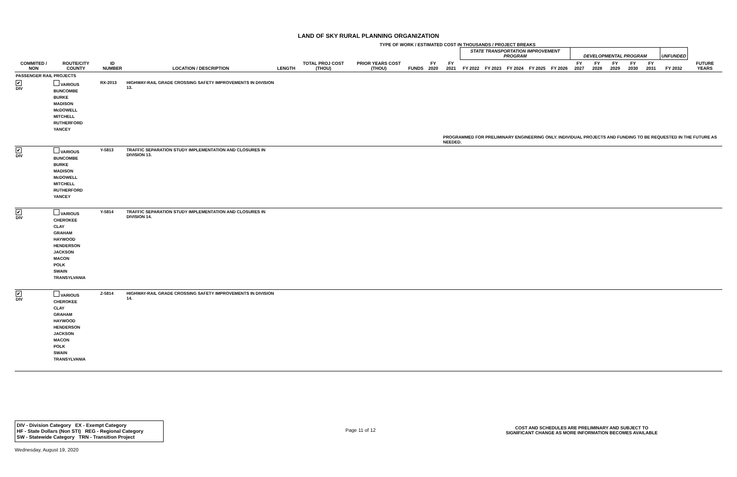LAND OF SKY RURAL PLANNING ORGANIZATION
TYPE OF WORK / ESTIMATED COST IN THOUSANDS / PROJECT BREAKS
| | | | | | | | | | | STATE TRANSPORTATION IMPROVEMENT PROGRAM | | | | | DEVELOPMENTAL PROGRAM | | | | | UNFUNDED | |
| --- | --- | --- | --- | --- | --- | --- | --- | --- | --- | --- | --- | --- | --- | --- | --- | --- | --- | --- | --- | --- | --- |
| COMMITED / NON | ROUTE/CITY COUNTY | ID NUMBER | LOCATION / DESCRIPTION | LENGTH | TOTAL PROJ COST (THOU) | PRIOR YEARS COST (THOU) | FUNDS | FY 2020 | FY 2021 | FY 2022 | FY 2023 | FY 2024 | FY 2025 | FY 2026 | FY 2027 | FY 2028 | FY 2029 | FY 2030 | FY 2031 | FY 2032 | FUTURE YEARS |
| PASSENGER RAIL PROJECTS | | | | | | | | | | | | | | | | | | | | | |
| ✔ DIV | VARIOUS BUNCOMBE BURKE MADISON McDOWELL MITCHELL RUTHERFORD YANCEY | RX-2013 | HIGHWAY-RAIL GRADE CROSSING SAFETY IMPROVEMENTS IN DIVISION 13. | | | | | | | | | | | | | | | | | | |
| | | | | | | | | | PROGRAMMED FOR PRELIMINARY ENGINEERING ONLY. INDIVIDUAL PROJECTS AND FUNDING TO BE REQUESTED IN THE FUTURE AS NEEDED. | | | | | | | | | | | | |
| ✔ DIV | VARIOUS BUNCOMBE BURKE MADISON McDOWELL MITCHELL RUTHERFORD YANCEY | Y-5813 | TRAFFIC SEPARATION STUDY IMPLEMENTATION AND CLOSURES IN DIVISION 13. | | | | | | | | | | | | | | | | | | |
| ✔ DIV | VARIOUS CHEROKEE CLAY GRAHAM HAYWOOD HENDERSON JACKSON MACON POLK SWAIN TRANSYLVANIA | Y-5814 | TRAFFIC SEPARATION STUDY IMPLEMENTATION AND CLOSURES IN DIVISION 14. | | | | | | | | | | | | | | | | | | |
| ✔ DIV | VARIOUS CHEROKEE CLAY GRAHAM HAYWOOD HENDERSON JACKSON MACON POLK SWAIN TRANSYLVANIA | Z-5814 | HIGHWAY-RAIL GRADE CROSSING SAFETY IMPROVEMENTS IN DIVISION 14. | | | | | | | | | | | | | | | | | | |
DIV - Division Category EX - Exempt Category
HF - State Dollars (Non STI) REG - Regional Category
SW - Statewide Category TRN - Transition Project
Page 11 of 12
COST AND SCHEDULES ARE PRELIMINARY AND SUBJECT TO
SIGNIFICANT CHANGE AS MORE INFORMATION BECOMES AVAILABLE
Wednesday, August 19, 2020